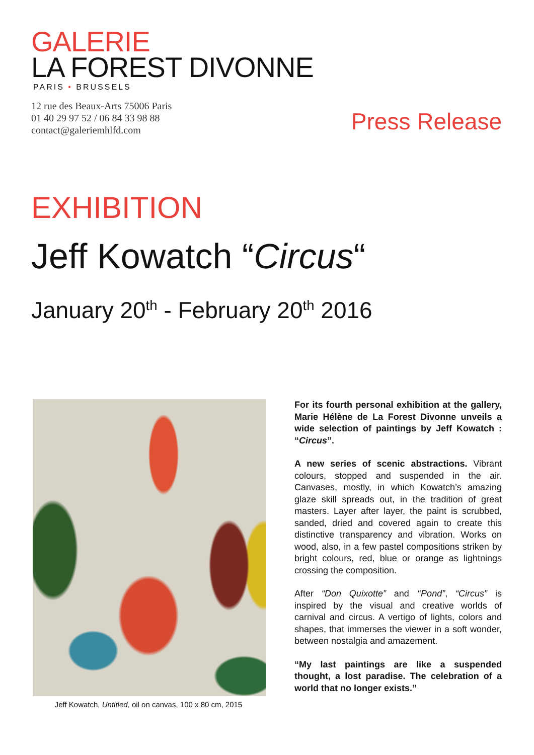GALERIE
LA FOREST DIVONNE
PARIS • BRUSSELS
12 rue des Beaux-Arts 75006 Paris
01 40 29 97 52 / 06 84 33 98 88
contact@galeriemhlfd.com
Press Release
EXHIBITION
Jeff Kowatch “Circus“
January 20<sup>th</sup> - February 20<sup>th</sup> 2016
Jeff Kowatch, Untitled, oil on canvas, 100 x 80 cm, 2015
For its fourth personal exhibition at the gallery, Marie Hélène de La Forest Divonne unveils a wide selection of paintings by Jeff Kowatch : “Circus”.
A new series of scenic abstractions. Vibrant colours, stopped and suspended in the air. Canvases, mostly, in which Kowatch’s amazing glaze skill spreads out, in the tradition of great masters. Layer after layer, the paint is scrubbed, sanded, dried and covered again to create this distinctive transparency and vibration. Works on wood, also, in a few pastel compositions striken by bright colours, red, blue or orange as lightnings crossing the composition.
After “Don Quixotte” and ‘‘Pond”, “Circus” is inspired by the visual and creative worlds of carnival and circus. A vertigo of lights, colors and shapes, that immerses the viewer in a soft wonder, between nostalgia and amazement.
“My last paintings are like a suspended thought, a lost paradise. The celebration of a world that no longer exists.”